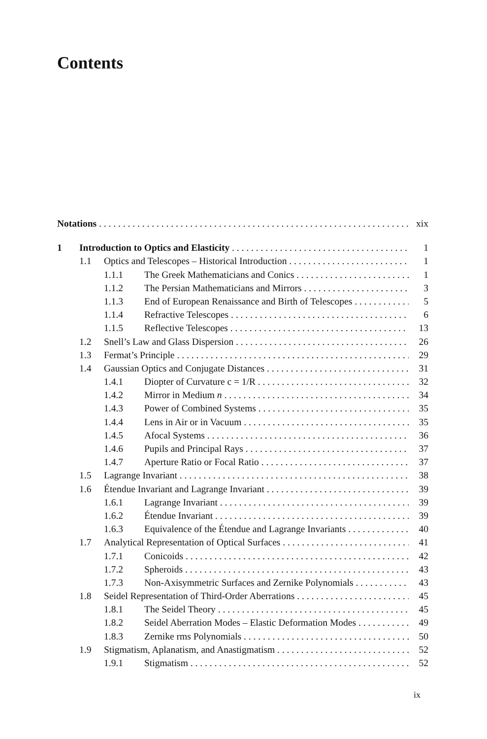Contents
Notations xix
1 Introduction to Optics and Elasticity 1
1.1 Optics and Telescopes – Historical Introduction 1
1.1.1 The Greek Mathematicians and Conics 1
1.1.2 The Persian Mathematicians and Mirrors 3
1.1.3 End of European Renaissance and Birth of Telescopes 5
1.1.4 Refractive Telescopes 6
1.1.5 Reflective Telescopes 13
1.2 Snell’s Law and Glass Dispersion 26
1.3 Fermat’s Principle 29
1.4 Gaussian Optics and Conjugate Distances 31
1.4.1 Diopter of Curvature c = 1/R 32
1.4.2 Mirror in Medium n 34
1.4.3 Power of Combined Systems 35
1.4.4 Lens in Air or in Vacuum 35
1.4.5 Afocal Systems 36
1.4.6 Pupils and Principal Rays 37
1.4.7 Aperture Ratio or Focal Ratio 37
1.5 Lagrange Invariant 38
1.6 Étendue Invariant and Lagrange Invariant 39
1.6.1 Lagrange Invariant 39
1.6.2 Étendue Invariant 39
1.6.3 Equivalence of the Étendue and Lagrange Invariants 40
1.7 Analytical Representation of Optical Surfaces 41
1.7.1 Conicoids 42
1.7.2 Spheroids 43
1.7.3 Non-Axisymmetric Surfaces and Zernike Polynomials 43
1.8 Seidel Representation of Third-Order Aberrations 45
1.8.1 The Seidel Theory 45
1.8.2 Seidel Aberration Modes – Elastic Deformation Modes 49
1.8.3 Zernike rms Polynomials 50
1.9 Stigmatism, Aplanatism, and Anastigmatism 52
1.9.1 Stigmatism 52
ix